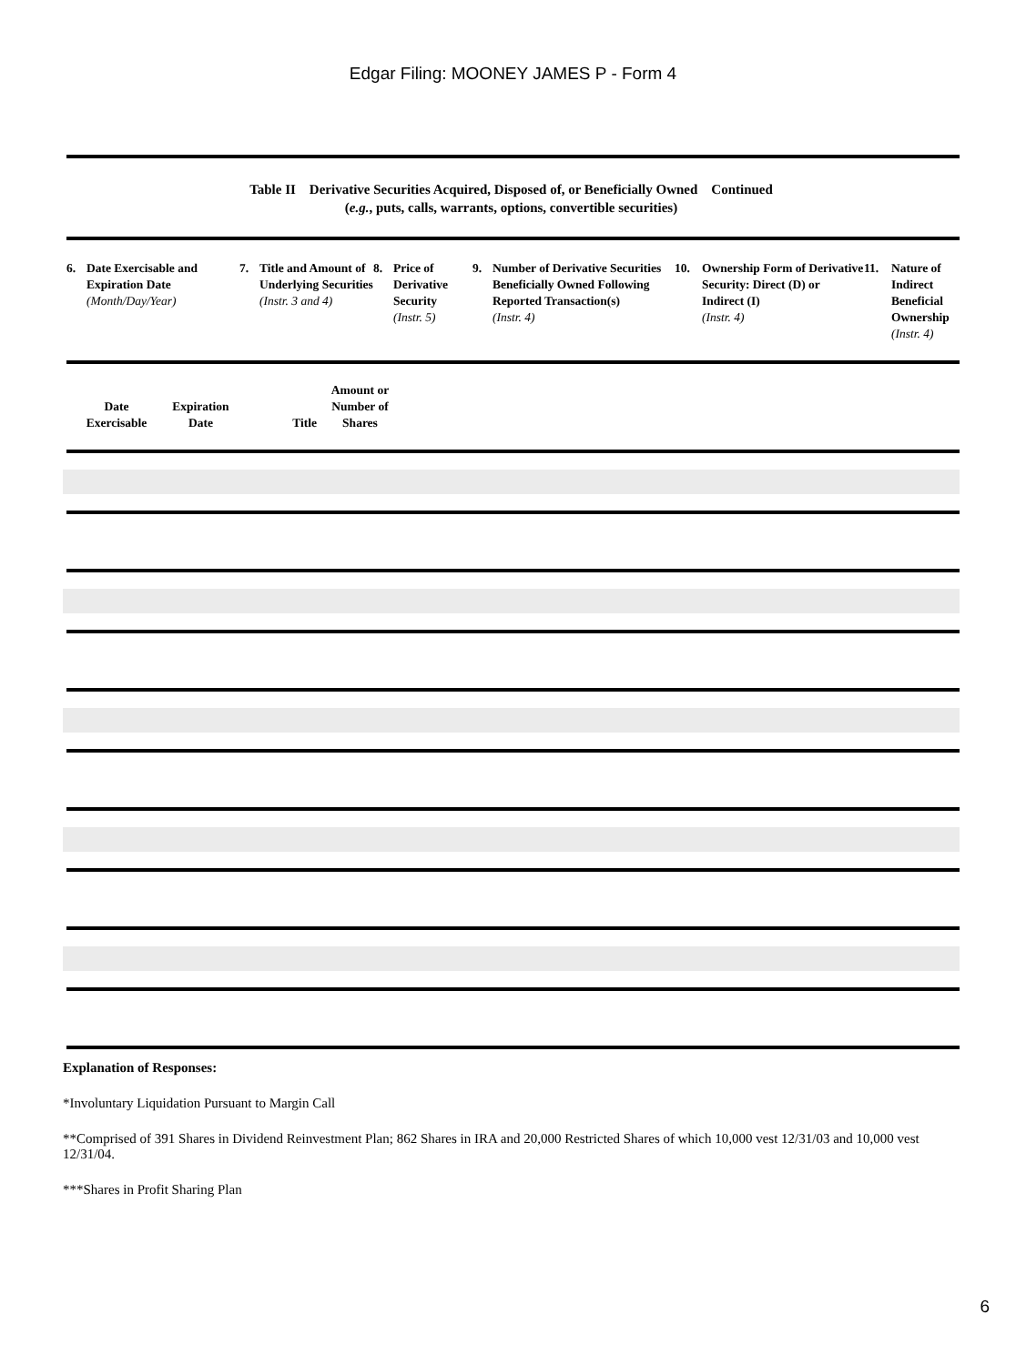Edgar Filing: MOONEY JAMES P - Form 4
Table II Derivative Securities Acquired, Disposed of, or Beneficially Owned Continued
(e.g., puts, calls, warrants, options, convertible securities)
| 6. | Date Exercisable and Expiration Date (Month/Day/Year) | 7. | Title and Amount of Underlying Securities (Instr. 3 and 4) | 8. | Price of Derivative Security (Instr. 5) | 9. | Number of Derivative Securities Beneficially Owned Following Reported Transaction(s) (Instr. 4) | 10. | Ownership Form of Derivative Security: Direct (D) or Indirect (I) (Instr. 4) | 11. | Nature of Indirect Beneficial Ownership (Instr. 4) |
| Date Exercisable | Expiration Date | Title | Amount or Number of Shares |
Explanation of Responses:
*Involuntary Liquidation Pursuant to Margin Call
**Comprised of 391 Shares in Dividend Reinvestment Plan; 862 Shares in IRA and 20,000 Restricted Shares of which 10,000 vest 12/31/03 and 10,000 vest 12/31/04.
***Shares in Profit Sharing Plan
6